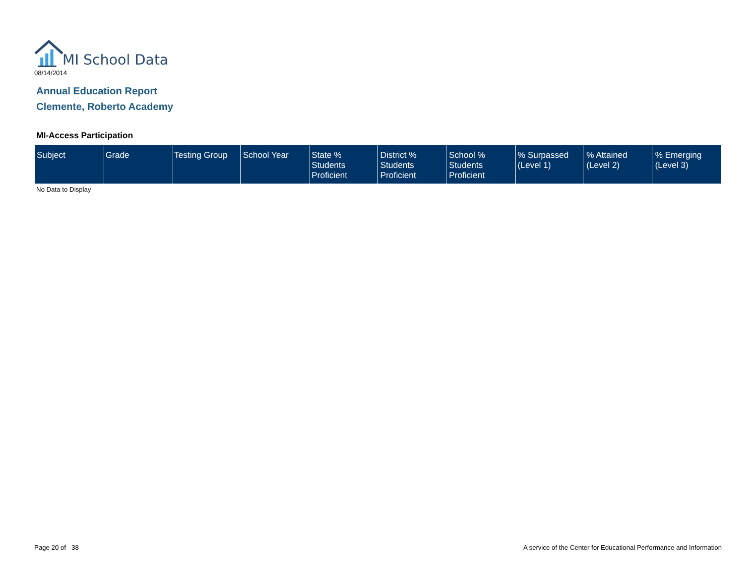MI School Data
08/14/2014
Annual Education Report
Clemente, Roberto Academy
MI-Access Participation
| Subject | Grade | Testing Group | School Year | State % Students Proficient | District % Students Proficient | School % Students Proficient | % Surpassed (Level 1) | % Attained (Level 2) | % Emerging (Level 3) |
| --- | --- | --- | --- | --- | --- | --- | --- | --- | --- |
No Data to Display
Page 20 of 38
A service of the Center for Educational Performance and Information